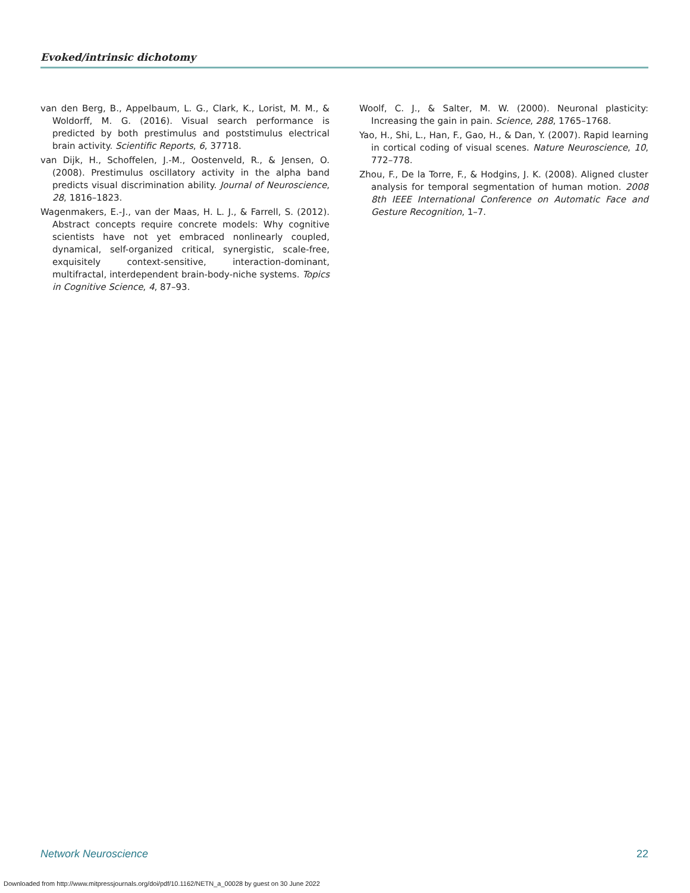Evoked/intrinsic dichotomy
van den Berg, B., Appelbaum, L. G., Clark, K., Lorist, M. M., & Woldorff, M. G. (2016). Visual search performance is predicted by both prestimulus and poststimulus electrical brain activity. Scientific Reports, 6, 37718.
van Dijk, H., Schoffelen, J.-M., Oostenveld, R., & Jensen, O. (2008). Prestimulus oscillatory activity in the alpha band predicts visual discrimination ability. Journal of Neuroscience, 28, 1816–1823.
Wagenmakers, E.-J., van der Maas, H. L. J., & Farrell, S. (2012). Abstract concepts require concrete models: Why cognitive scientists have not yet embraced nonlinearly coupled, dynamical, self-organized critical, synergistic, scale-free, exquisitely context-sensitive, interaction-dominant, multifractal, interdependent brain-body-niche systems. Topics in Cognitive Science, 4, 87–93.
Woolf, C. J., & Salter, M. W. (2000). Neuronal plasticity: Increasing the gain in pain. Science, 288, 1765–1768.
Yao, H., Shi, L., Han, F., Gao, H., & Dan, Y. (2007). Rapid learning in cortical coding of visual scenes. Nature Neuroscience, 10, 772–778.
Zhou, F., De la Torre, F., & Hodgins, J. K. (2008). Aligned cluster analysis for temporal segmentation of human motion. 2008 8th IEEE International Conference on Automatic Face and Gesture Recognition, 1–7.
Network Neuroscience 22
Downloaded from http://www.mitpressjournals.org/doi/pdf/10.1162/NETN_a_00028 by guest on 30 June 2022